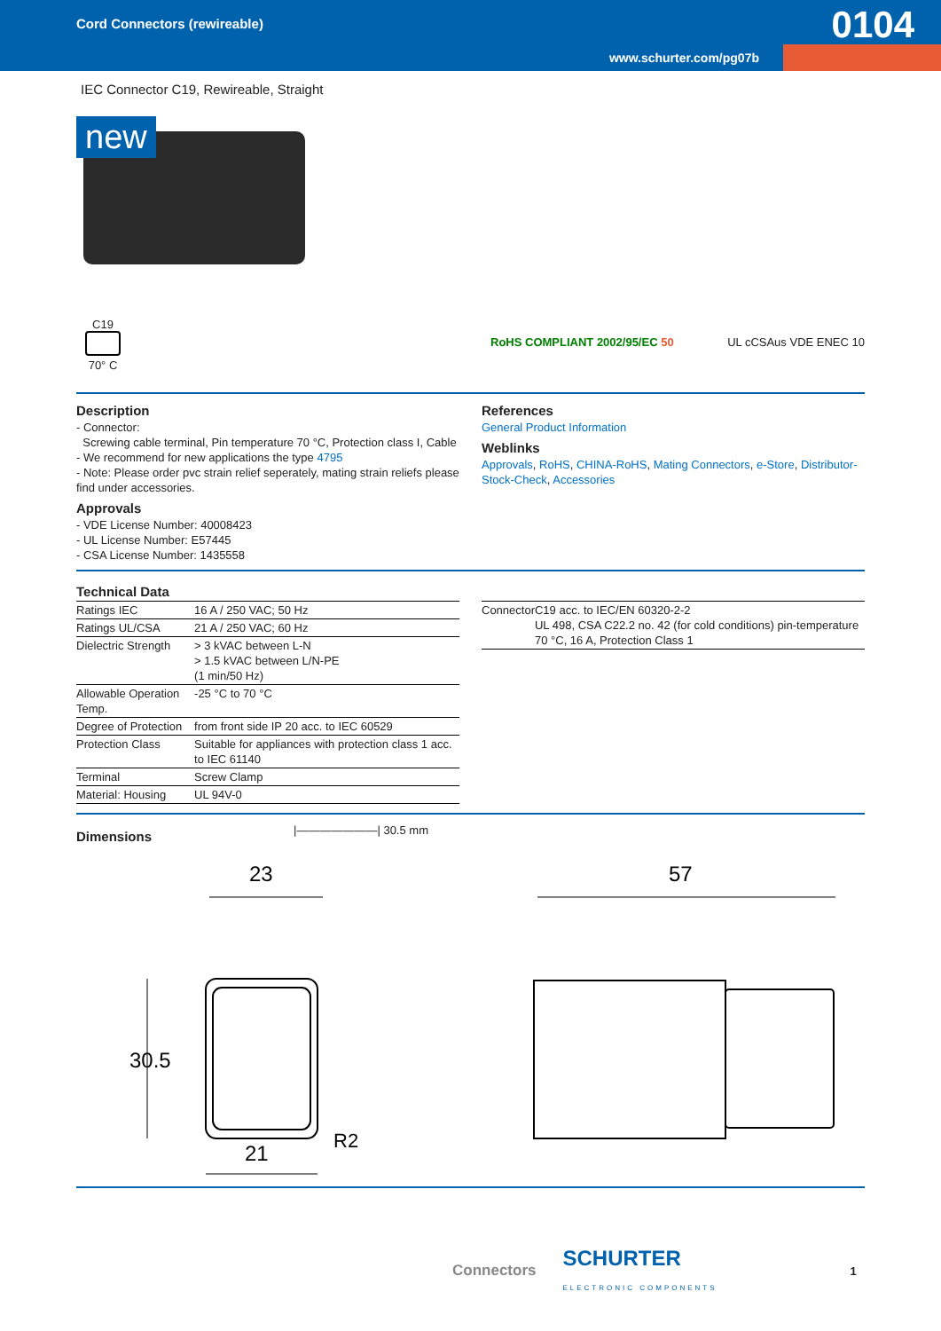Cord Connectors (rewireable) 0104
www.schurter.com/pg07b
IEC Connector C19, Rewireable, Straight
new
C19
70° C
RoHS COMPLIANT 2002/95/EC 50 UL cCSAus VDE ENEC 10
Description
- Connector:
Screwing cable terminal, Pin temperature 70 °C, Protection class I, Cable
- We recommend for new applications the type 4795
- Note: Please order pvc strain relief seperately, mating strain reliefs please find under accessories.
Approvals
- VDE License Number: 40008423
- UL License Number: E57445
- CSA License Number: 1435558
References
General Product Information
Weblinks
Approvals, RoHS, CHINA-RoHS, Mating Connectors, e-Store, Distributor-Stock-Check, Accessories
Technical Data
| Ratings IEC | 16 A / 250 VAC; 50 Hz |
| Ratings UL/CSA | 21 A / 250 VAC; 60 Hz |
| Dielectric Strength | > 3 kVAC between L-N > 1.5 kVAC between L/N-PE (1 min/50 Hz) |
| Allowable Operation Temp. | -25 °C to 70 °C |
| Degree of Protection | from front side IP 20 acc. to IEC 60529 |
| Protection Class | Suitable for appliances with protection class 1 acc. to IEC 61140 |
| Terminal | Screw Clamp |
| Material: Housing | UL 94V-0 |
| Connector | C19 acc. to IEC/EN 60320-2-2 UL 498, CSA C22.2 no. 42 (for cold conditions) pin-temperature 70 °C, 16 A, Protection Class 1 |
Dimensions
|———————| 30.5 mm
23
57
30.5
21
R2
Connectors SCHURTER
ELECTRONIC COMPONENTS 1